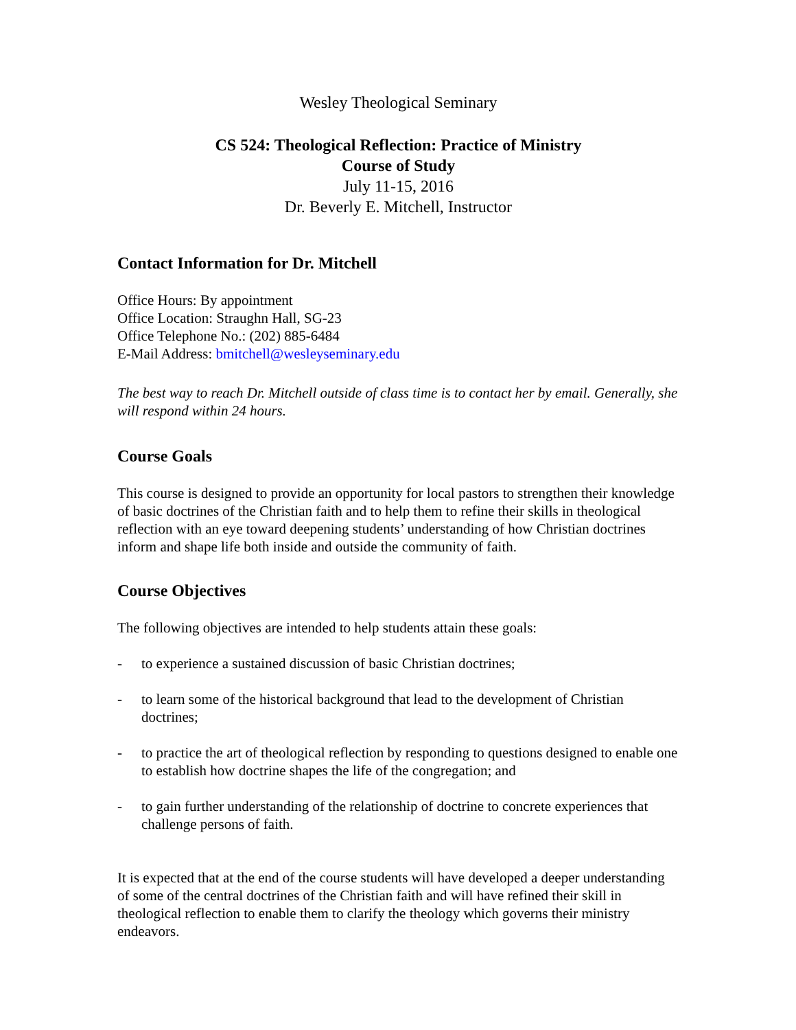Wesley Theological Seminary
CS 524: Theological Reflection: Practice of Ministry
Course of Study
July 11-15, 2016
Dr. Beverly E. Mitchell, Instructor
Contact Information for Dr. Mitchell
Office Hours: By appointment
Office Location: Straughn Hall, SG-23
Office Telephone No.: (202) 885-6484
E-Mail Address: bmitchell@wesleyseminary.edu
The best way to reach Dr. Mitchell outside of class time is to contact her by email. Generally, she will respond within 24 hours.
Course Goals
This course is designed to provide an opportunity for local pastors to strengthen their knowledge of basic doctrines of the Christian faith and to help them to refine their skills in theological reflection with an eye toward deepening students’ understanding of how Christian doctrines inform and shape life both inside and outside the community of faith.
Course Objectives
The following objectives are intended to help students attain these goals:
- to experience a sustained discussion of basic Christian doctrines;
- to learn some of the historical background that lead to the development of Christian doctrines;
- to practice the art of theological reflection by responding to questions designed to enable one to establish how doctrine shapes the life of the congregation; and
- to gain further understanding of the relationship of doctrine to concrete experiences that challenge persons of faith.
It is expected that at the end of the course students will have developed a deeper understanding of some of the central doctrines of the Christian faith and will have refined their skill in theological reflection to enable them to clarify the theology which governs their ministry endeavors.